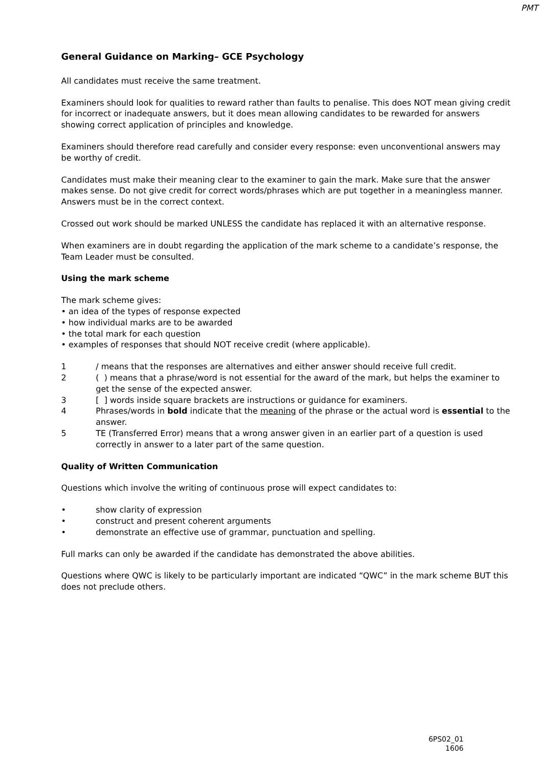PMT
General Guidance on Marking– GCE Psychology
All candidates must receive the same treatment.
Examiners should look for qualities to reward rather than faults to penalise. This does NOT mean giving credit for incorrect or inadequate answers, but it does mean allowing candidates to be rewarded for answers showing correct application of principles and knowledge.
Examiners should therefore read carefully and consider every response: even unconventional answers may be worthy of credit.
Candidates must make their meaning clear to the examiner to gain the mark. Make sure that the answer makes sense. Do not give credit for correct words/phrases which are put together in a meaningless manner. Answers must be in the correct context.
Crossed out work should be marked UNLESS the candidate has replaced it with an alternative response.
When examiners are in doubt regarding the application of the mark scheme to a candidate’s response, the Team Leader must be consulted.
Using the mark scheme
The mark scheme gives:
• an idea of the types of response expected
• how individual marks are to be awarded
• the total mark for each question
• examples of responses that should NOT receive credit (where applicable).
1 / means that the responses are alternatives and either answer should receive full credit.
2 ( ) means that a phrase/word is not essential for the award of the mark, but helps the examiner to get the sense of the expected answer.
3 [ ] words inside square brackets are instructions or guidance for examiners.
4 Phrases/words in bold indicate that the meaning of the phrase or the actual word is essential to the answer.
5 TE (Transferred Error) means that a wrong answer given in an earlier part of a question is used correctly in answer to a later part of the same question.
Quality of Written Communication
Questions which involve the writing of continuous prose will expect candidates to:
• show clarity of expression
• construct and present coherent arguments
• demonstrate an effective use of grammar, punctuation and spelling.
Full marks can only be awarded if the candidate has demonstrated the above abilities.
Questions where QWC is likely to be particularly important are indicated “QWC” in the mark scheme BUT this does not preclude others.
6PS02_01
1606